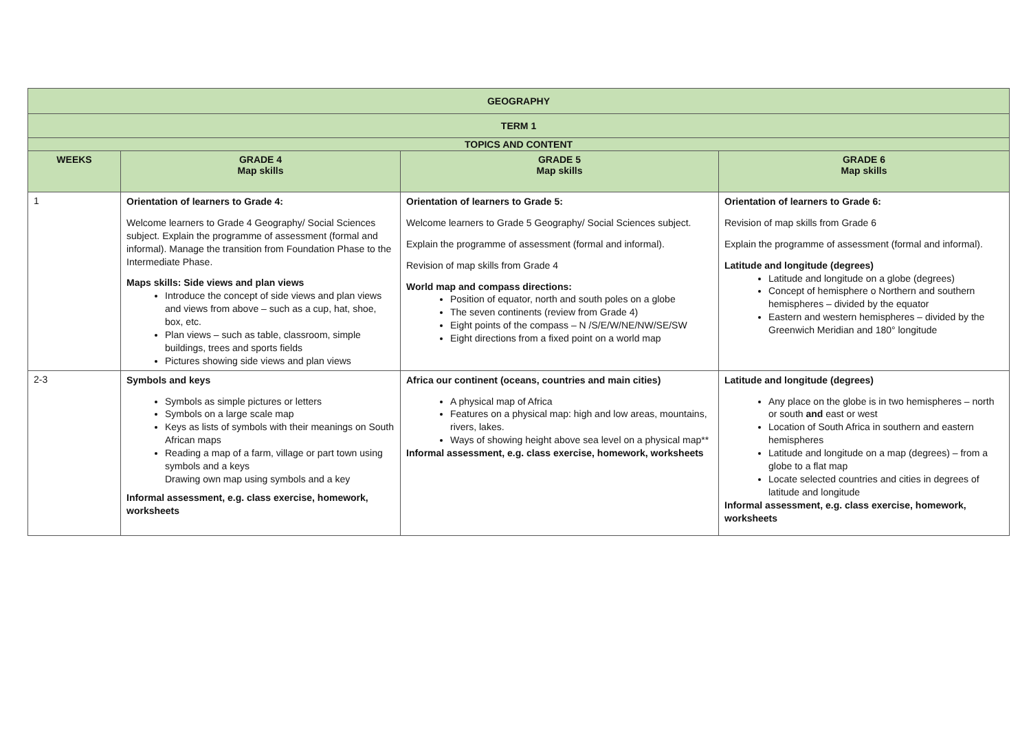| GEOGRAPHY | | | |
| TERM 1 | | | |
| TOPICS AND CONTENT | | | |
| WEEKS | GRADE 4 Map skills | GRADE 5 Map skills | GRADE 6 Map skills |
| 1 | Orientation of learners to Grade 4: Welcome learners to Grade 4 Geography/ Social Sciences subject. Explain the programme of assessment (formal and informal). Manage the transition from Foundation Phase to the Intermediate Phase. Maps skills: Side views and plan views Introduce the concept of side views and plan views and views from above – such as a cup, hat, shoe, box, etc. Plan views – such as table, classroom, simple buildings, trees and sports fields Pictures showing side views and plan views | Orientation of learners to Grade 5: Welcome learners to Grade 5 Geography/ Social Sciences subject. Explain the programme of assessment (formal and informal). Revision of map skills from Grade 4 World map and compass directions: Position of equator, north and south poles on a globe The seven continents (review from Grade 4) Eight points of the compass – N /S/E/W/NE/NW/SE/SW Eight directions from a fixed point on a world map | Orientation of learners to Grade 6: Revision of map skills from Grade 6 Explain the programme of assessment (formal and informal). Latitude and longitude (degrees) Latitude and longitude on a globe (degrees) Concept of hemisphere o Northern and southern hemispheres – divided by the equator Eastern and western hemispheres – divided by the Greenwich Meridian and 180° longitude |
| 2-3 | Symbols and keys Symbols as simple pictures or letters Symbols on a large scale map Keys as lists of symbols with their meanings on South African maps Reading a map of a farm, village or part town using symbols and a keys Drawing own map using symbols and a key Informal assessment, e.g. class exercise, homework, worksheets | Africa our continent (oceans, countries and main cities) A physical map of Africa Features on a physical map: high and low areas, mountains, rivers, lakes. Ways of showing height above sea level on a physical map** Informal assessment, e.g. class exercise, homework, worksheets | Latitude and longitude (degrees) Any place on the globe is in two hemispheres – north or south and east or west Location of South Africa in southern and eastern hemispheres Latitude and longitude on a map (degrees) – from a globe to a flat map Locate selected countries and cities in degrees of latitude and longitude Informal assessment, e.g. class exercise, homework, worksheets |